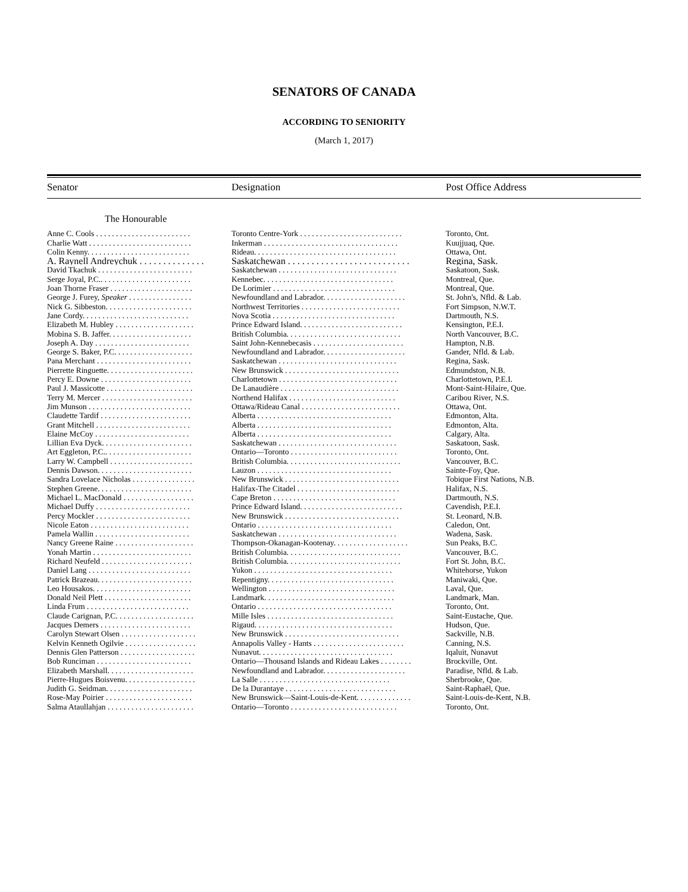SENATORS OF CANADA
ACCORDING TO SENIORITY
(March 1, 2017)
| Senator | Designation | Post Office Address |
| --- | --- | --- |
| The Honourable | | |
| Anne C. Cools . . . . . . . . . . . . . . . . . . . . . . . . | Toronto Centre-York . . . . . . . . . . . . . . . . . . . . . . . . . . | Toronto, Ont. |
| Charlie Watt . . . . . . . . . . . . . . . . . . . . . . . . . . | Inkerman . . . . . . . . . . . . . . . . . . . . . . . . . . . . . . . . . . | Kuujjuaq, Que. |
| Colin Kenny. . . . . . . . . . . . . . . . . . . . . . . . . . | Rideau. . . . . . . . . . . . . . . . . . . . . . . . . . . . . . . . . . . . | Ottawa, Ont. |
| A. Raynell Andreychuk . . . . . . . . . . . . . . | Saskatchewan . . . . . . . . . . . . . . . . . . . . . . . . . . | Regina, Sask. |
| David Tkachuk . . . . . . . . . . . . . . . . . . . . . . . . | Saskatchewan . . . . . . . . . . . . . . . . . . . . . . . . . . . . . . | Saskatoon, Sask. |
| Serge Joyal, P.C.. . . . . . . . . . . . . . . . . . . . . . . | Kennebec. . . . . . . . . . . . . . . . . . . . . . . . . . . . . . . . . | Montreal, Que. |
| Joan Thorne Fraser . . . . . . . . . . . . . . . . . . . . . | De Lorimier . . . . . . . . . . . . . . . . . . . . . . . . . . . . . . . | Montreal, Que. |
| George J. Furey, Speaker . . . . . . . . . . . . . . . . | Newfoundland and Labrador. . . . . . . . . . . . . . . . . . . . . | St. John's, Nfld. & Lab. |
| Nick G. Sibbeston. . . . . . . . . . . . . . . . . . . . . . | Northwest Territories . . . . . . . . . . . . . . . . . . . . . . . . . | Fort Simpson, N.W.T. |
| Jane Cordy. . . . . . . . . . . . . . . . . . . . . . . . . . . | Nova Scotia . . . . . . . . . . . . . . . . . . . . . . . . . . . . . . . | Dartmouth, N.S. |
| Elizabeth M. Hubley . . . . . . . . . . . . . . . . . . . . | Prince Edward Island. . . . . . . . . . . . . . . . . . . . . . . . . . | Kensington, P.E.I. |
| Mobina S. B. Jaffer. . . . . . . . . . . . . . . . . . . . . | British Columbia. . . . . . . . . . . . . . . . . . . . . . . . . . . . . | North Vancouver, B.C. |
| Joseph A. Day . . . . . . . . . . . . . . . . . . . . . . . . | Saint John-Kennebecasis . . . . . . . . . . . . . . . . . . . . . . . | Hampton, N.B. |
| George S. Baker, P.C. . . . . . . . . . . . . . . . . . . . | Newfoundland and Labrador. . . . . . . . . . . . . . . . . . . . . | Gander, Nfld. & Lab. |
| Pana Merchant . . . . . . . . . . . . . . . . . . . . . . . . | Saskatchewan . . . . . . . . . . . . . . . . . . . . . . . . . . . . . . | Regina, Sask. |
| Pierrette Ringuette. . . . . . . . . . . . . . . . . . . . . . | New Brunswick . . . . . . . . . . . . . . . . . . . . . . . . . . . . . | Edmundston, N.B. |
| Percy E. Downe . . . . . . . . . . . . . . . . . . . . . . . | Charlottetown . . . . . . . . . . . . . . . . . . . . . . . . . . . . . . | Charlottetown, P.E.I. |
| Paul J. Massicotte . . . . . . . . . . . . . . . . . . . . . . | De Lanaudière . . . . . . . . . . . . . . . . . . . . . . . . . . . . . . | Mont-Saint-Hilaire, Que. |
| Terry M. Mercer . . . . . . . . . . . . . . . . . . . . . . . | Northend Halifax . . . . . . . . . . . . . . . . . . . . . . . . . . . | Caribou River, N.S. |
| Jim Munson . . . . . . . . . . . . . . . . . . . . . . . . . . | Ottawa/Rideau Canal . . . . . . . . . . . . . . . . . . . . . . . . . | Ottawa, Ont. |
| Claudette Tardif . . . . . . . . . . . . . . . . . . . . . . . | Alberta . . . . . . . . . . . . . . . . . . . . . . . . . . . . . . . . . . | Edmonton, Alta. |
| Grant Mitchell . . . . . . . . . . . . . . . . . . . . . . . . | Alberta . . . . . . . . . . . . . . . . . . . . . . . . . . . . . . . . . . | Edmonton, Alta. |
| Elaine McCoy . . . . . . . . . . . . . . . . . . . . . . . . | Alberta . . . . . . . . . . . . . . . . . . . . . . . . . . . . . . . . . . | Calgary, Alta. |
| Lillian Eva Dyck. . . . . . . . . . . . . . . . . . . . . . . | Saskatchewan . . . . . . . . . . . . . . . . . . . . . . . . . . . . . . | Saskatoon, Sask. |
| Art Eggleton, P.C.. . . . . . . . . . . . . . . . . . . . . . | Ontario—Toronto . . . . . . . . . . . . . . . . . . . . . . . . . . . | Toronto, Ont. |
| Larry W. Campbell . . . . . . . . . . . . . . . . . . . . . | British Columbia. . . . . . . . . . . . . . . . . . . . . . . . . . . . . | Vancouver, B.C. |
| Dennis Dawson. . . . . . . . . . . . . . . . . . . . . . . . | Lauzon . . . . . . . . . . . . . . . . . . . . . . . . . . . . . . . . . . | Sainte-Foy, Que. |
| Sandra Lovelace Nicholas . . . . . . . . . . . . . . . . | New Brunswick . . . . . . . . . . . . . . . . . . . . . . . . . . . . . | Tobique First Nations, N.B. |
| Stephen Greene. . . . . . . . . . . . . . . . . . . . . . . . | Halifax-The Citadel . . . . . . . . . . . . . . . . . . . . . . . . . . | Halifax, N.S. |
| Michael L. MacDonald . . . . . . . . . . . . . . . . . . | Cape Breton . . . . . . . . . . . . . . . . . . . . . . . . . . . . . . . | Dartmouth, N.S. |
| Michael Duffy . . . . . . . . . . . . . . . . . . . . . . . . | Prince Edward Island. . . . . . . . . . . . . . . . . . . . . . . . . . | Cavendish, P.E.I. |
| Percy Mockler . . . . . . . . . . . . . . . . . . . . . . . . | New Brunswick . . . . . . . . . . . . . . . . . . . . . . . . . . . . . | St. Leonard, N.B. |
| Nicole Eaton . . . . . . . . . . . . . . . . . . . . . . . . . | Ontario . . . . . . . . . . . . . . . . . . . . . . . . . . . . . . . . . . | Caledon, Ont. |
| Pamela Wallin . . . . . . . . . . . . . . . . . . . . . . . . | Saskatchewan . . . . . . . . . . . . . . . . . . . . . . . . . . . . . . | Wadena, Sask. |
| Nancy Greene Raine . . . . . . . . . . . . . . . . . . . . | Thompson-Okanagan-Kootenay. . . . . . . . . . . . . . . . . . . | Sun Peaks, B.C. |
| Yonah Martin . . . . . . . . . . . . . . . . . . . . . . . . . | British Columbia. . . . . . . . . . . . . . . . . . . . . . . . . . . . . | Vancouver, B.C. |
| Richard Neufeld . . . . . . . . . . . . . . . . . . . . . . . | British Columbia. . . . . . . . . . . . . . . . . . . . . . . . . . . . . | Fort St. John, B.C. |
| Daniel Lang . . . . . . . . . . . . . . . . . . . . . . . . . . | Yukon . . . . . . . . . . . . . . . . . . . . . . . . . . . . . . . . . . . | Whitehorse, Yukon |
| Patrick Brazeau. . . . . . . . . . . . . . . . . . . . . . . . | Repentigny. . . . . . . . . . . . . . . . . . . . . . . . . . . . . . . . | Maniwaki, Que. |
| Leo Housakos. . . . . . . . . . . . . . . . . . . . . . . . . | Wellington . . . . . . . . . . . . . . . . . . . . . . . . . . . . . . . . | Laval, Que. |
| Donald Neil Plett . . . . . . . . . . . . . . . . . . . . . . | Landmark. . . . . . . . . . . . . . . . . . . . . . . . . . . . . . . . . | Landmark, Man. |
| Linda Frum . . . . . . . . . . . . . . . . . . . . . . . . . . | Ontario . . . . . . . . . . . . . . . . . . . . . . . . . . . . . . . . . . | Toronto, Ont. |
| Claude Carignan, P.C. . . . . . . . . . . . . . . . . . . . | Mille Isles . . . . . . . . . . . . . . . . . . . . . . . . . . . . . . . . | Saint-Eustache, Que. |
| Jacques Demers . . . . . . . . . . . . . . . . . . . . . . . | Rigaud. . . . . . . . . . . . . . . . . . . . . . . . . . . . . . . . . . . | Hudson, Que. |
| Carolyn Stewart Olsen . . . . . . . . . . . . . . . . . . . | New Brunswick . . . . . . . . . . . . . . . . . . . . . . . . . . . . . | Sackville, N.B. |
| Kelvin Kenneth Ogilvie . . . . . . . . . . . . . . . . . . | Annapolis Valley - Hants . . . . . . . . . . . . . . . . . . . . . . . | Canning, N.S. |
| Dennis Glen Patterson . . . . . . . . . . . . . . . . . . . | Nunavut. . . . . . . . . . . . . . . . . . . . . . . . . . . . . . . . . . | Iqaluit, Nunavut |
| Bob Runciman . . . . . . . . . . . . . . . . . . . . . . . . | Ontario—Thousand Islands and Rideau Lakes . . . . . . . . | Brockville, Ont. |
| Elizabeth Marshall. . . . . . . . . . . . . . . . . . . . . . | Newfoundland and Labrador. . . . . . . . . . . . . . . . . . . . . | Paradise, Nfld. & Lab. |
| Pierre-Hugues Boisvenu. . . . . . . . . . . . . . . . . . | La Salle . . . . . . . . . . . . . . . . . . . . . . . . . . . . . . . . . | Sherbrooke, Que. |
| Judith G. Seidman. . . . . . . . . . . . . . . . . . . . . . | De la Durantaye . . . . . . . . . . . . . . . . . . . . . . . . . . . . | Saint-Raphaël, Que. |
| Rose-May Poirier . . . . . . . . . . . . . . . . . . . . . . | New Brunswick—Saint-Louis-de-Kent. . . . . . . . . . . . . . | Saint-Louis-de-Kent, N.B. |
| Salma Ataullahjan . . . . . . . . . . . . . . . . . . . . . . | Ontario—Toronto . . . . . . . . . . . . . . . . . . . . . . . . . . . | Toronto, Ont. |